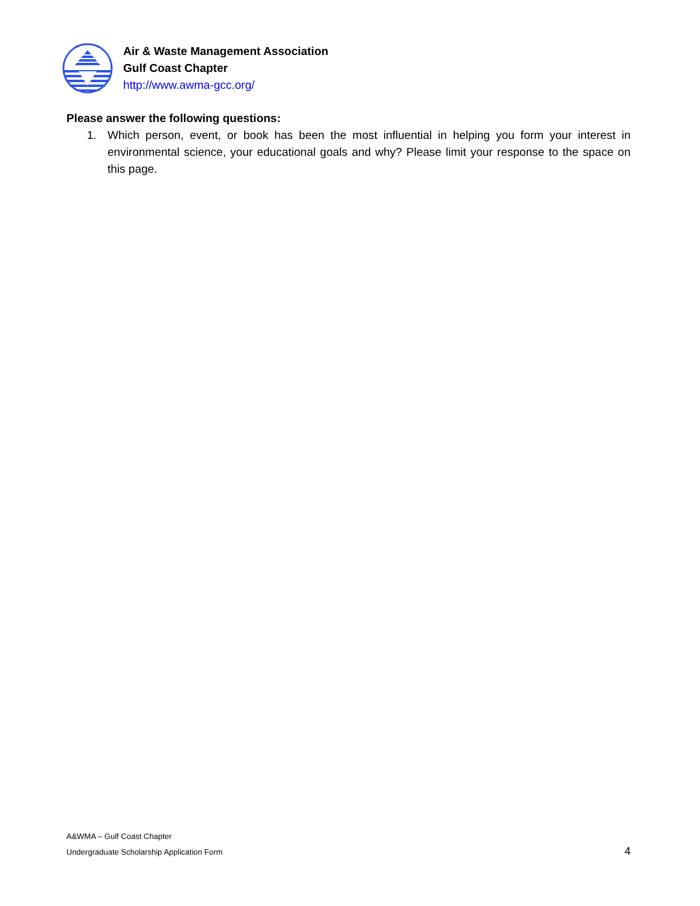Air & Waste Management Association
Gulf Coast Chapter
http://www.awma-gcc.org/
Please answer the following questions:
1. Which person, event, or book has been the most influential in helping you form your interest in environmental science, your educational goals and why? Please limit your response to the space on this page.
A&WMA – Gulf Coast Chapter
Undergraduate Scholarship Application Form
4